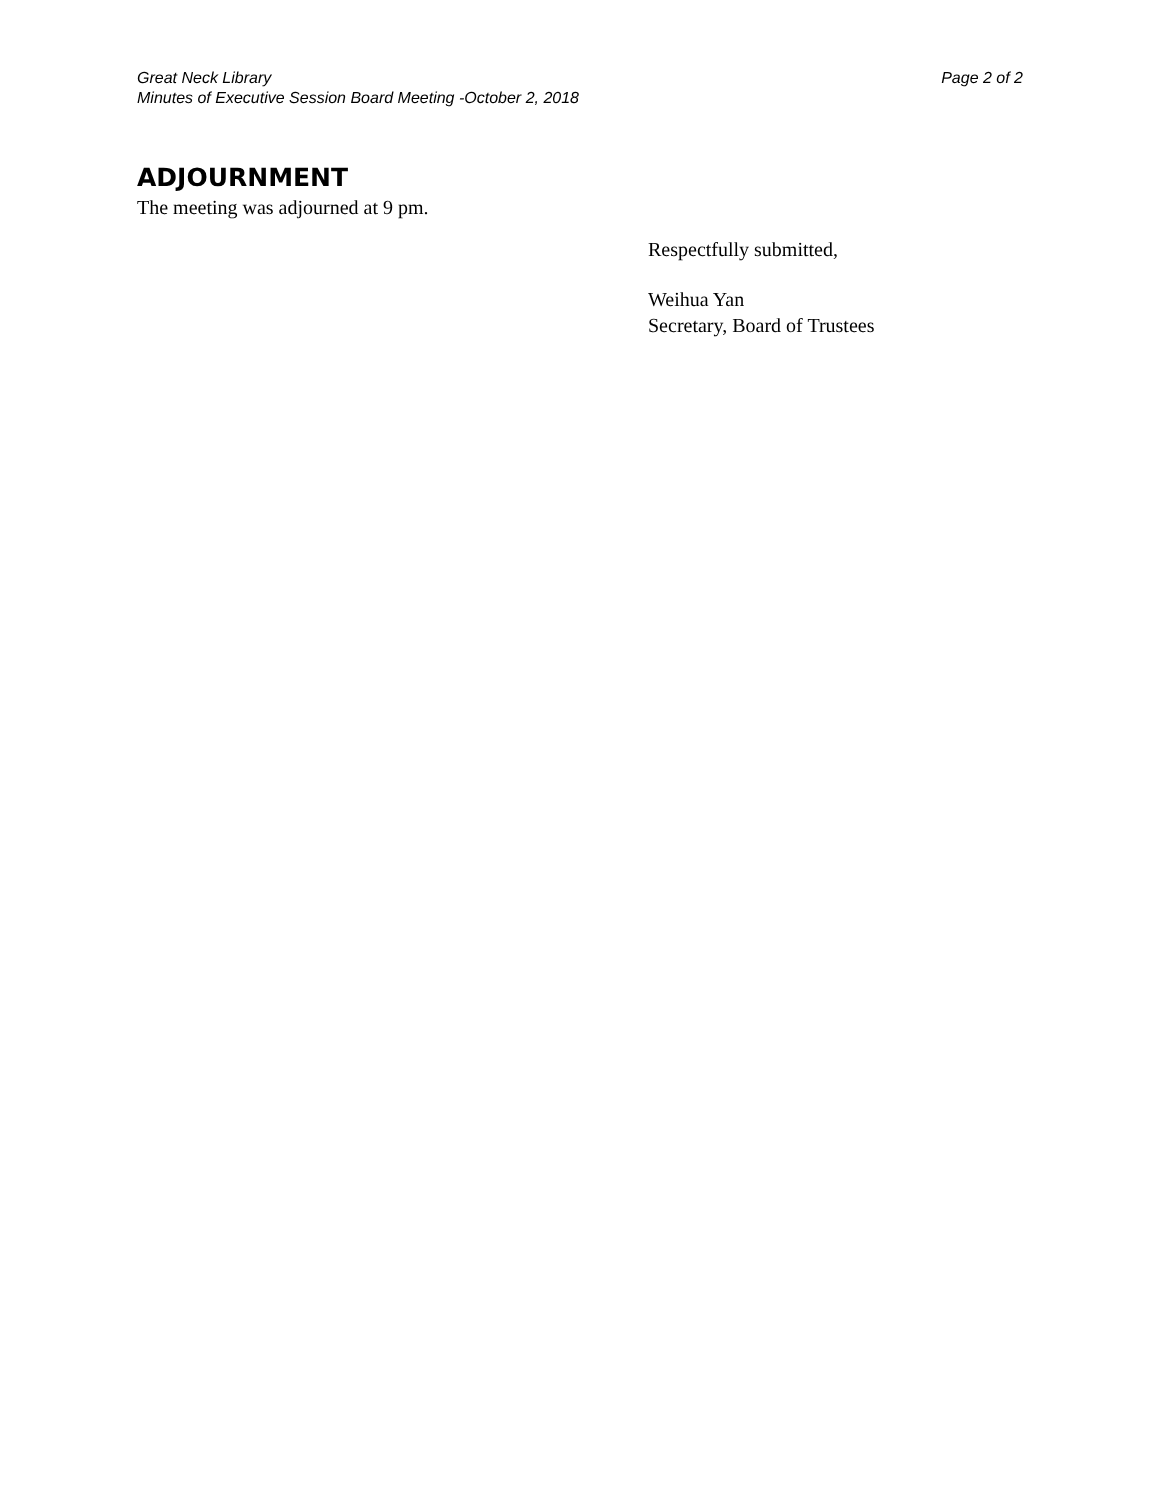Great Neck Library
Minutes of Executive Session Board Meeting -October 2, 2018
Page 2 of 2
ADJOURNMENT
The meeting was adjourned at 9 pm.
Respectfully submitted,
Weihua Yan
Secretary, Board of Trustees